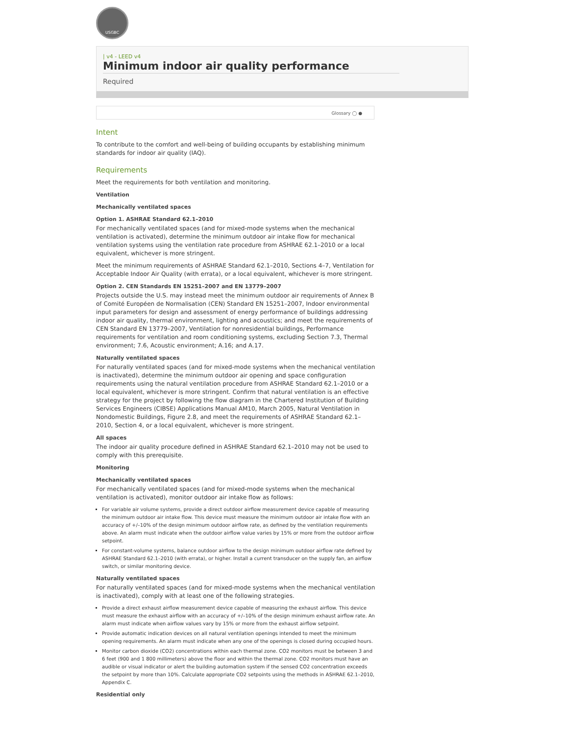USGBC
| v4 - LEED v4
Minimum indoor air quality performance
Required
Glossary ◯ ●
Intent
To contribute to the comfort and well-being of building occupants by establishing minimum standards for indoor air quality (IAQ).
Requirements
Meet the requirements for both ventilation and monitoring.
Ventilation
Mechanically ventilated spaces
Option 1. ASHRAE Standard 62.1–2010
For mechanically ventilated spaces (and for mixed-mode systems when the mechanical ventilation is activated), determine the minimum outdoor air intake flow for mechanical ventilation systems using the ventilation rate procedure from ASHRAE 62.1–2010 or a local equivalent, whichever is more stringent.
Meet the minimum requirements of ASHRAE Standard 62.1–2010, Sections 4–7, Ventilation for Acceptable Indoor Air Quality (with errata), or a local equivalent, whichever is more stringent.
Option 2. CEN Standards EN 15251–2007 and EN 13779–2007
Projects outside the U.S. may instead meet the minimum outdoor air requirements of Annex B of Comité Européen de Normalisation (CEN) Standard EN 15251–2007, Indoor environmental input parameters for design and assessment of energy performance of buildings addressing indoor air quality, thermal environment, lighting and acoustics; and meet the requirements of CEN Standard EN 13779–2007, Ventilation for nonresidential buildings, Performance requirements for ventilation and room conditioning systems, excluding Section 7.3, Thermal environment; 7.6, Acoustic environment; A.16; and A.17.
Naturally ventilated spaces
For naturally ventilated spaces (and for mixed-mode systems when the mechanical ventilation is inactivated), determine the minimum outdoor air opening and space configuration requirements using the natural ventilation procedure from ASHRAE Standard 62.1–2010 or a local equivalent, whichever is more stringent. Confirm that natural ventilation is an effective strategy for the project by following the flow diagram in the Chartered Institution of Building Services Engineers (CIBSE) Applications Manual AM10, March 2005, Natural Ventilation in Nondomestic Buildings, Figure 2.8, and meet the requirements of ASHRAE Standard 62.1–2010, Section 4, or a local equivalent, whichever is more stringent.
All spaces
The indoor air quality procedure defined in ASHRAE Standard 62.1–2010 may not be used to comply with this prerequisite.
Monitoring
Mechanically ventilated spaces
For mechanically ventilated spaces (and for mixed-mode systems when the mechanical ventilation is activated), monitor outdoor air intake flow as follows:
For variable air volume systems, provide a direct outdoor airflow measurement device capable of measuring the minimum outdoor air intake flow. This device must measure the minimum outdoor air intake flow with an accuracy of +/–10% of the design minimum outdoor airflow rate, as defined by the ventilation requirements above. An alarm must indicate when the outdoor airflow value varies by 15% or more from the outdoor airflow setpoint.
For constant-volume systems, balance outdoor airflow to the design minimum outdoor airflow rate defined by ASHRAE Standard 62.1–2010 (with errata), or higher. Install a current transducer on the supply fan, an airflow switch, or similar monitoring device.
Naturally ventilated spaces
For naturally ventilated spaces (and for mixed-mode systems when the mechanical ventilation is inactivated), comply with at least one of the following strategies.
Provide a direct exhaust airflow measurement device capable of measuring the exhaust airflow. This device must measure the exhaust airflow with an accuracy of +/–10% of the design minimum exhaust airflow rate. An alarm must indicate when airflow values vary by 15% or more from the exhaust airflow setpoint.
Provide automatic indication devices on all natural ventilation openings intended to meet the minimum opening requirements. An alarm must indicate when any one of the openings is closed during occupied hours.
Monitor carbon dioxide (CO2) concentrations within each thermal zone. CO2 monitors must be between 3 and 6 feet (900 and 1 800 millimeters) above the floor and within the thermal zone. CO2 monitors must have an audible or visual indicator or alert the building automation system if the sensed CO2 concentration exceeds the setpoint by more than 10%. Calculate appropriate CO2 setpoints using the methods in ASHRAE 62.1–2010, Appendix C.
Residential only